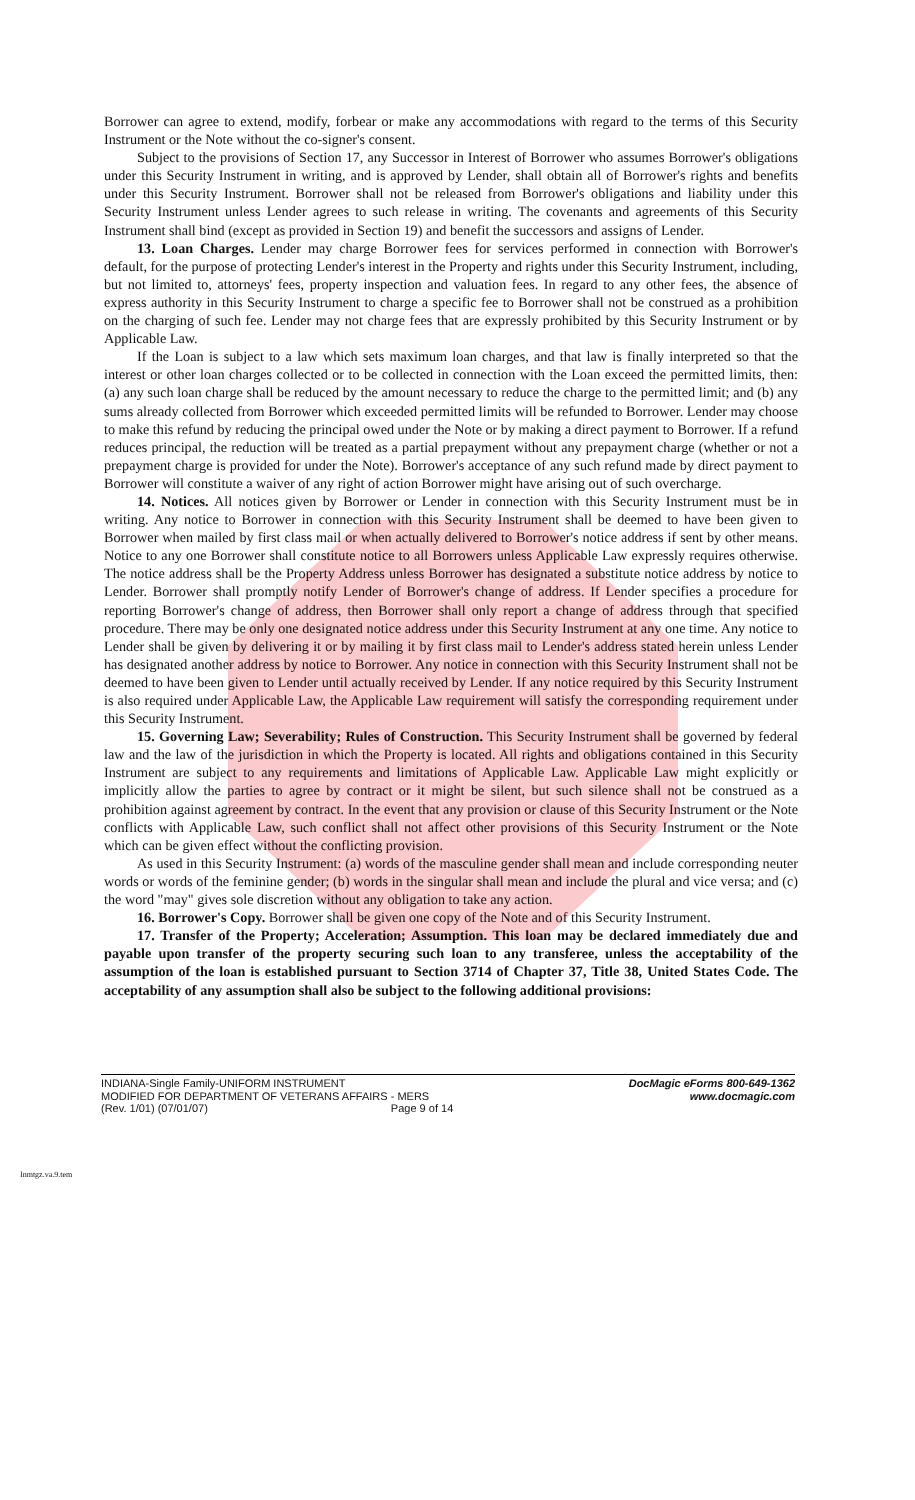Borrower can agree to extend, modify, forbear or make any accommodations with regard to the terms of this Security Instrument or the Note without the co-signer's consent.
Subject to the provisions of Section 17, any Successor in Interest of Borrower who assumes Borrower's obligations under this Security Instrument in writing, and is approved by Lender, shall obtain all of Borrower's rights and benefits under this Security Instrument. Borrower shall not be released from Borrower's obligations and liability under this Security Instrument unless Lender agrees to such release in writing. The covenants and agreements of this Security Instrument shall bind (except as provided in Section 19) and benefit the successors and assigns of Lender.
13. Loan Charges. Lender may charge Borrower fees for services performed in connection with Borrower's default, for the purpose of protecting Lender's interest in the Property and rights under this Security Instrument, including, but not limited to, attorneys' fees, property inspection and valuation fees. In regard to any other fees, the absence of express authority in this Security Instrument to charge a specific fee to Borrower shall not be construed as a prohibition on the charging of such fee. Lender may not charge fees that are expressly prohibited by this Security Instrument or by Applicable Law.
If the Loan is subject to a law which sets maximum loan charges, and that law is finally interpreted so that the interest or other loan charges collected or to be collected in connection with the Loan exceed the permitted limits, then: (a) any such loan charge shall be reduced by the amount necessary to reduce the charge to the permitted limit; and (b) any sums already collected from Borrower which exceeded permitted limits will be refunded to Borrower. Lender may choose to make this refund by reducing the principal owed under the Note or by making a direct payment to Borrower. If a refund reduces principal, the reduction will be treated as a partial prepayment without any prepayment charge (whether or not a prepayment charge is provided for under the Note). Borrower's acceptance of any such refund made by direct payment to Borrower will constitute a waiver of any right of action Borrower might have arising out of such overcharge.
14. Notices. All notices given by Borrower or Lender in connection with this Security Instrument must be in writing. Any notice to Borrower in connection with this Security Instrument shall be deemed to have been given to Borrower when mailed by first class mail or when actually delivered to Borrower's notice address if sent by other means. Notice to any one Borrower shall constitute notice to all Borrowers unless Applicable Law expressly requires otherwise. The notice address shall be the Property Address unless Borrower has designated a substitute notice address by notice to Lender. Borrower shall promptly notify Lender of Borrower's change of address. If Lender specifies a procedure for reporting Borrower's change of address, then Borrower shall only report a change of address through that specified procedure. There may be only one designated notice address under this Security Instrument at any one time. Any notice to Lender shall be given by delivering it or by mailing it by first class mail to Lender's address stated herein unless Lender has designated another address by notice to Borrower. Any notice in connection with this Security Instrument shall not be deemed to have been given to Lender until actually received by Lender. If any notice required by this Security Instrument is also required under Applicable Law, the Applicable Law requirement will satisfy the corresponding requirement under this Security Instrument.
15. Governing Law; Severability; Rules of Construction. This Security Instrument shall be governed by federal law and the law of the jurisdiction in which the Property is located. All rights and obligations contained in this Security Instrument are subject to any requirements and limitations of Applicable Law. Applicable Law might explicitly or implicitly allow the parties to agree by contract or it might be silent, but such silence shall not be construed as a prohibition against agreement by contract. In the event that any provision or clause of this Security Instrument or the Note conflicts with Applicable Law, such conflict shall not affect other provisions of this Security Instrument or the Note which can be given effect without the conflicting provision.
As used in this Security Instrument: (a) words of the masculine gender shall mean and include corresponding neuter words or words of the feminine gender; (b) words in the singular shall mean and include the plural and vice versa; and (c) the word "may" gives sole discretion without any obligation to take any action.
16. Borrower's Copy. Borrower shall be given one copy of the Note and of this Security Instrument.
17. Transfer of the Property; Acceleration; Assumption. This loan may be declared immediately due and payable upon transfer of the property securing such loan to any transferee, unless the acceptability of the assumption of the loan is established pursuant to Section 3714 of Chapter 37, Title 38, United States Code. The acceptability of any assumption shall also be subject to the following additional provisions:
INDIANA-Single Family-UNIFORM INSTRUMENT
MODIFIED FOR DEPARTMENT OF VETERANS AFFAIRS - MERS
(Rev. 1/01) (07/01/07) Page 9 of 14
DocMagic eForms 800-649-1362
www.docmagic.com
Inmtgz.va.9.tem